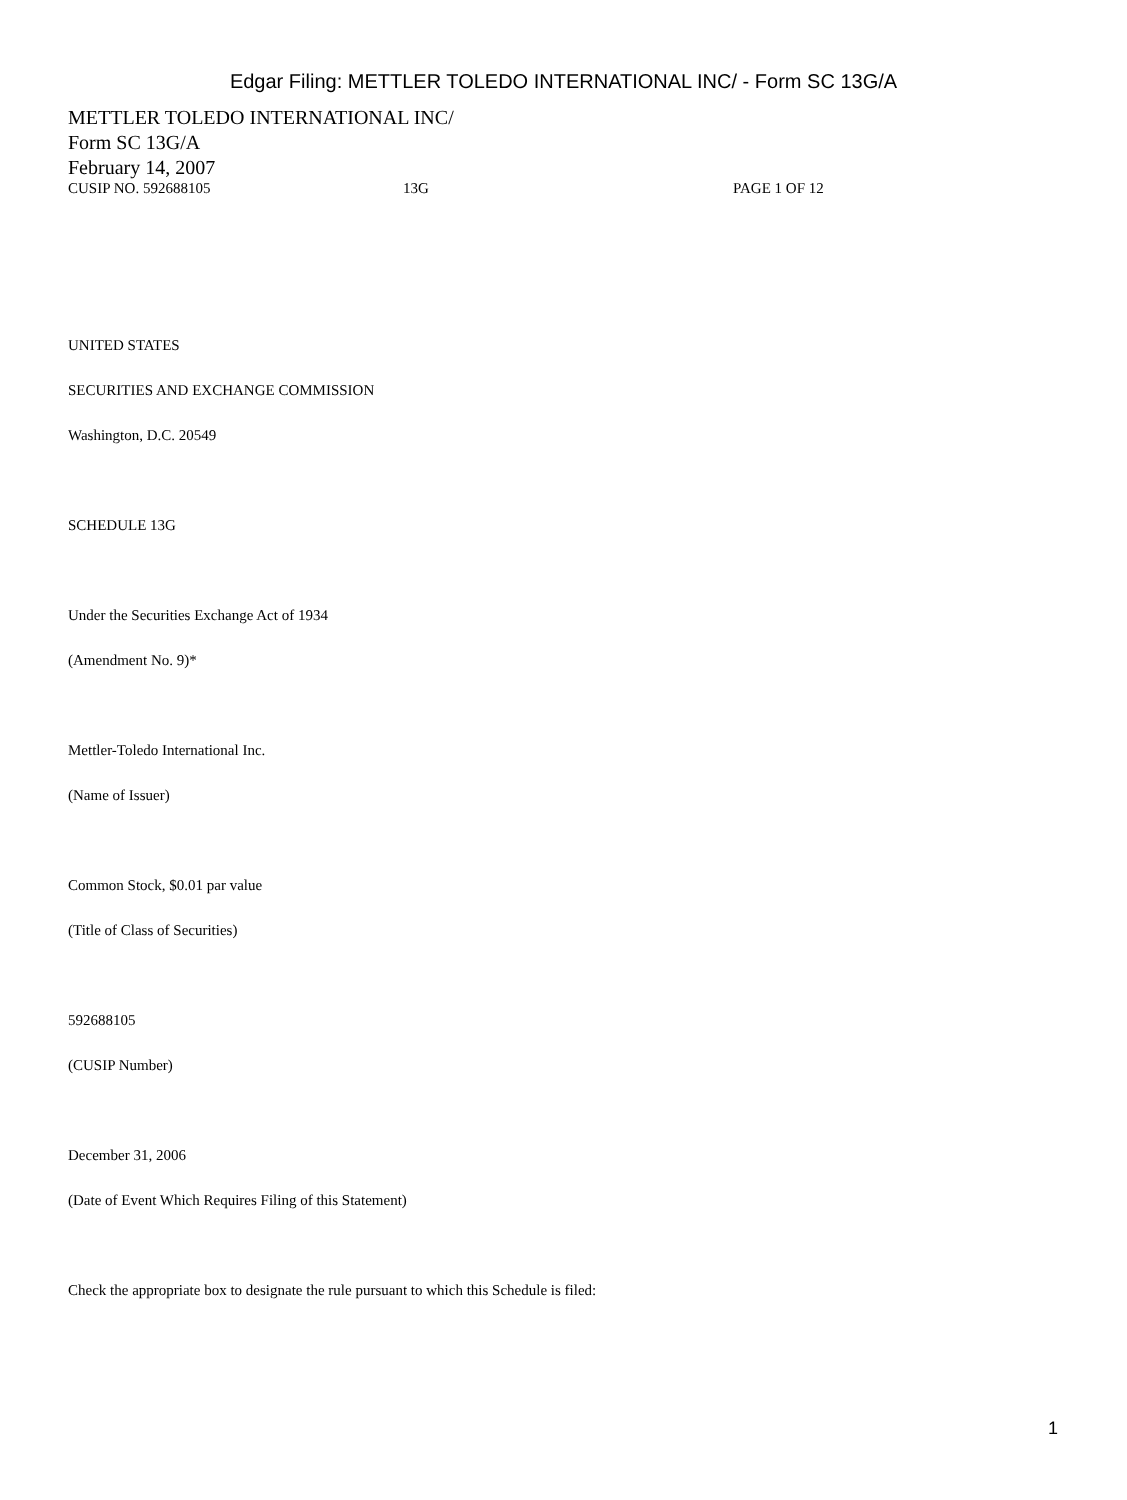Edgar Filing: METTLER TOLEDO INTERNATIONAL INC/ - Form SC 13G/A
METTLER TOLEDO INTERNATIONAL INC/
Form SC 13G/A
February 14, 2007
CUSIP NO. 592688105 13G PAGE 1 OF 12
UNITED STATES
SECURITIES AND EXCHANGE COMMISSION
Washington, D.C. 20549
SCHEDULE 13G
Under the Securities Exchange Act of 1934
(Amendment No. 9)*
Mettler-Toledo International Inc.
(Name of Issuer)
Common Stock, $0.01 par value
(Title of Class of Securities)
592688105
(CUSIP Number)
December 31, 2006
(Date of Event Which Requires Filing of this Statement)
Check the appropriate box to designate the rule pursuant to which this Schedule is filed:
1